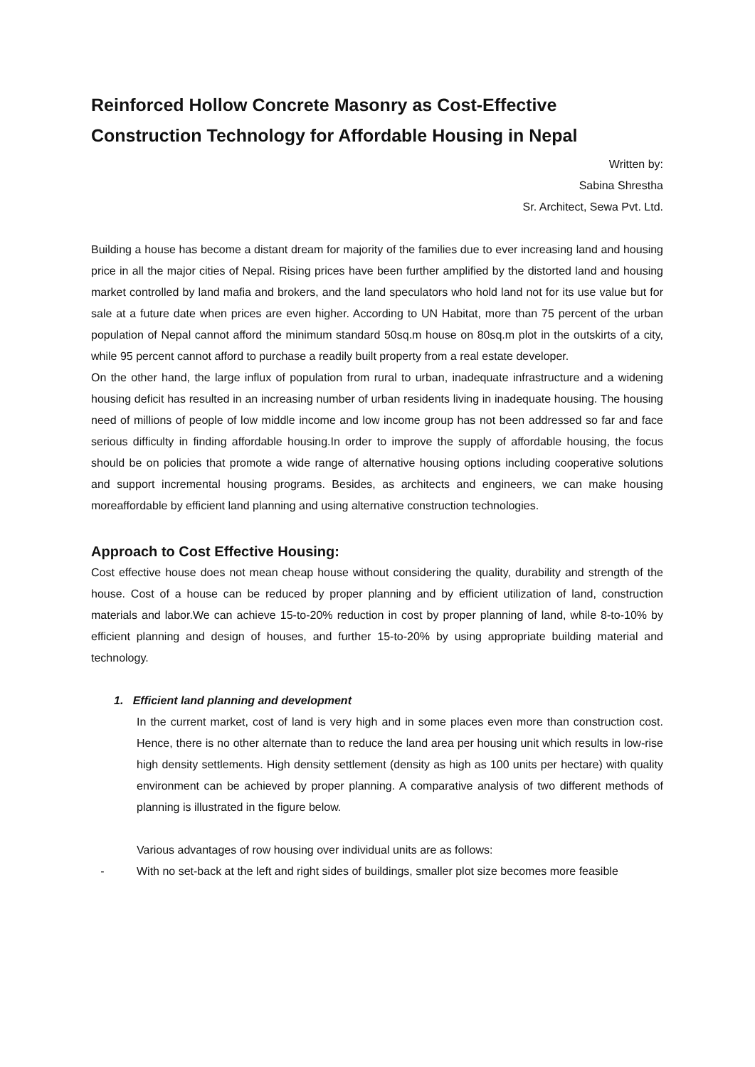Reinforced Hollow Concrete Masonry as Cost-Effective Construction Technology for Affordable Housing in Nepal
Written by:
Sabina Shrestha
Sr. Architect, Sewa Pvt. Ltd.
Building a house has become a distant dream for majority of the families due to ever increasing land and housing price in all the major cities of Nepal. Rising prices have been further amplified by the distorted land and housing market controlled by land mafia and brokers, and the land speculators who hold land not for its use value but for sale at a future date when prices are even higher. According to UN Habitat, more than 75 percent of the urban population of Nepal cannot afford the minimum standard 50sq.m house on 80sq.m plot in the outskirts of a city, while 95 percent cannot afford to purchase a readily built property from a real estate developer.
On the other hand, the large influx of population from rural to urban, inadequate infrastructure and a widening housing deficit has resulted in an increasing number of urban residents living in inadequate housing. The housing need of millions of people of low middle income and low income group has not been addressed so far and face serious difficulty in finding affordable housing.In order to improve the supply of affordable housing, the focus should be on policies that promote a wide range of alternative housing options including cooperative solutions and support incremental housing programs. Besides, as architects and engineers, we can make housing moreaffordable by efficient land planning and using alternative construction technologies.
Approach to Cost Effective Housing:
Cost effective house does not mean cheap house without considering the quality, durability and strength of the house. Cost of a house can be reduced by proper planning and by efficient utilization of land, construction materials and labor.We can achieve 15-to-20% reduction in cost by proper planning of land, while 8-to-10% by efficient planning and design of houses, and further 15-to-20% by using appropriate building material and technology.
1. Efficient land planning and development
In the current market, cost of land is very high and in some places even more than construction cost. Hence, there is no other alternate than to reduce the land area per housing unit which results in low-rise high density settlements. High density settlement (density as high as 100 units per hectare) with quality environment can be achieved by proper planning. A comparative analysis of two different methods of planning is illustrated in the figure below.
Various advantages of row housing over individual units are as follows:
- With no set-back at the left and right sides of buildings, smaller plot size becomes more feasible